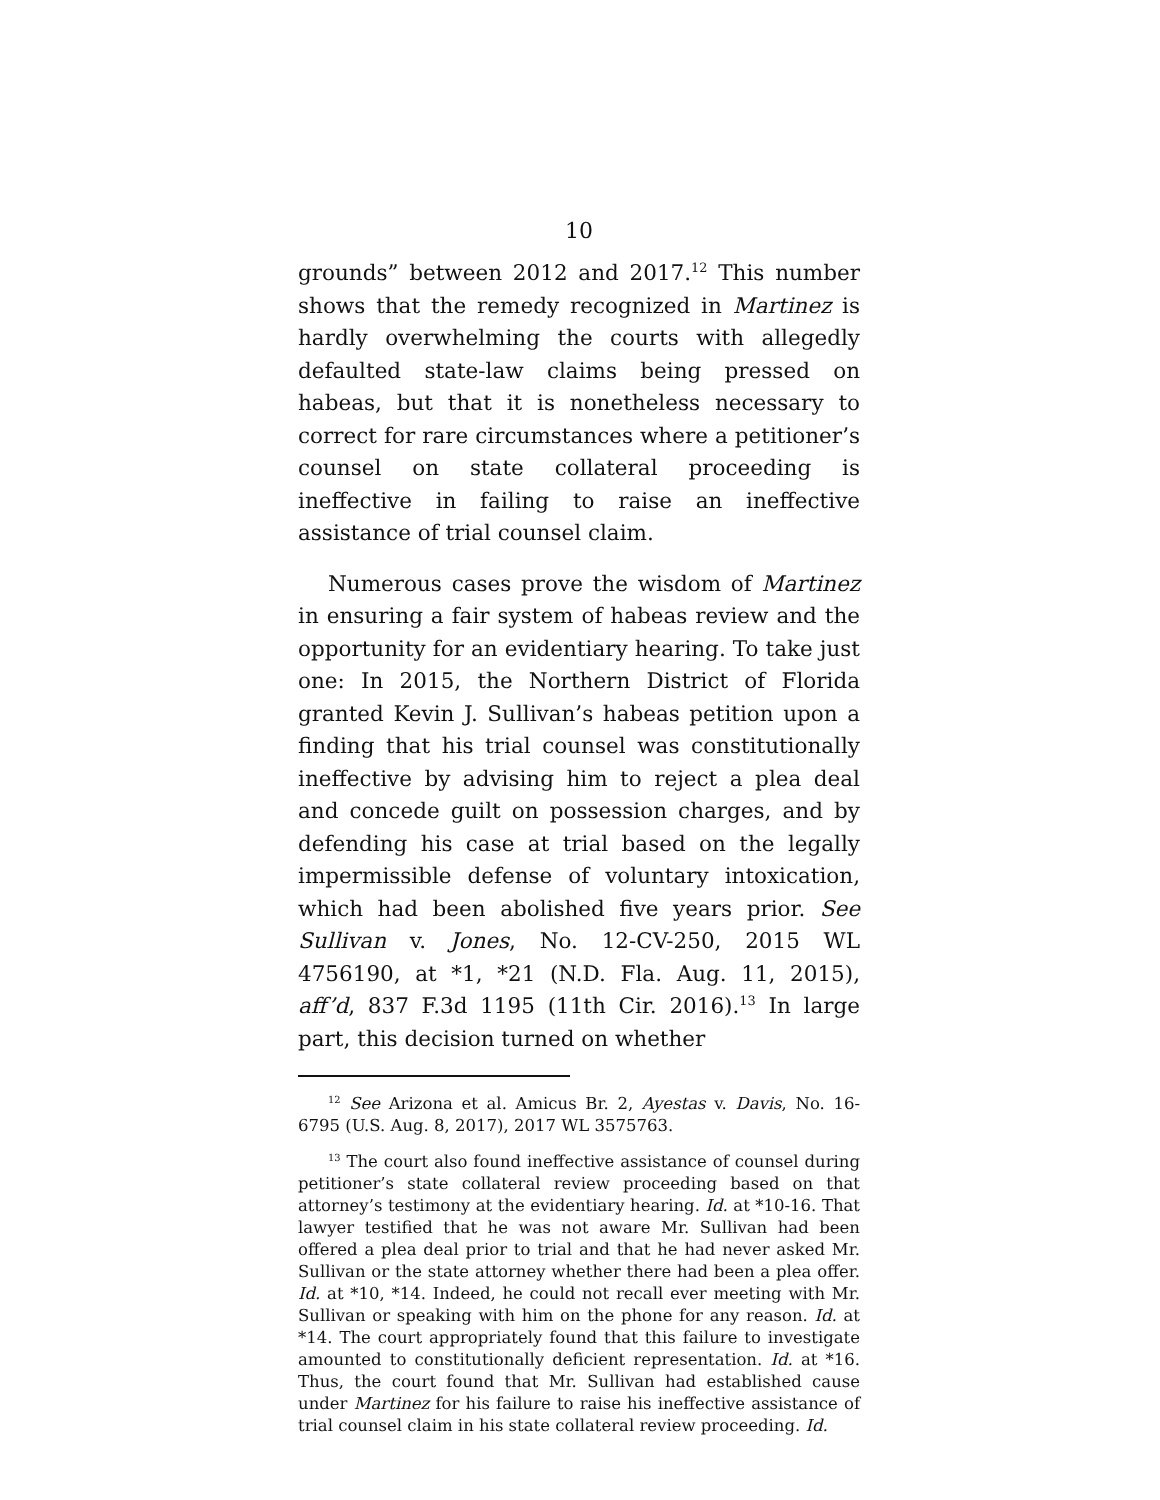10
grounds” between 2012 and 2017.<sup>12</sup> This number shows that the remedy recognized in Martinez is hardly overwhelming the courts with allegedly defaulted state-law claims being pressed on habeas, but that it is nonetheless necessary to correct for rare circumstances where a petitioner’s counsel on state collateral proceeding is ineffective in failing to raise an ineffective assistance of trial counsel claim.
Numerous cases prove the wisdom of Martinez in ensuring a fair system of habeas review and the opportunity for an evidentiary hearing. To take just one: In 2015, the Northern District of Florida granted Kevin J. Sullivan’s habeas petition upon a finding that his trial counsel was constitutionally ineffective by advising him to reject a plea deal and concede guilt on possession charges, and by defending his case at trial based on the legally impermissible defense of voluntary intoxication, which had been abolished five years prior. See Sullivan v. Jones, No. 12-CV-250, 2015 WL 4756190, at *1, *21 (N.D. Fla. Aug. 11, 2015), aff’d, 837 F.3d 1195 (11th Cir. 2016).<sup>13</sup> In large part, this decision turned on whether
<sup>12</sup> See Arizona et al. Amicus Br. 2, Ayestas v. Davis, No. 16-6795 (U.S. Aug. 8, 2017), 2017 WL 3575763.
<sup>13</sup> The court also found ineffective assistance of counsel during petitioner’s state collateral review proceeding based on that attorney’s testimony at the evidentiary hearing. Id. at *10-16. That lawyer testified that he was not aware Mr. Sullivan had been offered a plea deal prior to trial and that he had never asked Mr. Sullivan or the state attorney whether there had been a plea offer. Id. at *10, *14. Indeed, he could not recall ever meeting with Mr. Sullivan or speaking with him on the phone for any reason. Id. at *14. The court appropriately found that this failure to investigate amounted to constitutionally deficient representation. Id. at *16. Thus, the court found that Mr. Sullivan had established cause under Martinez for his failure to raise his ineffective assistance of trial counsel claim in his state collateral review proceeding. Id.